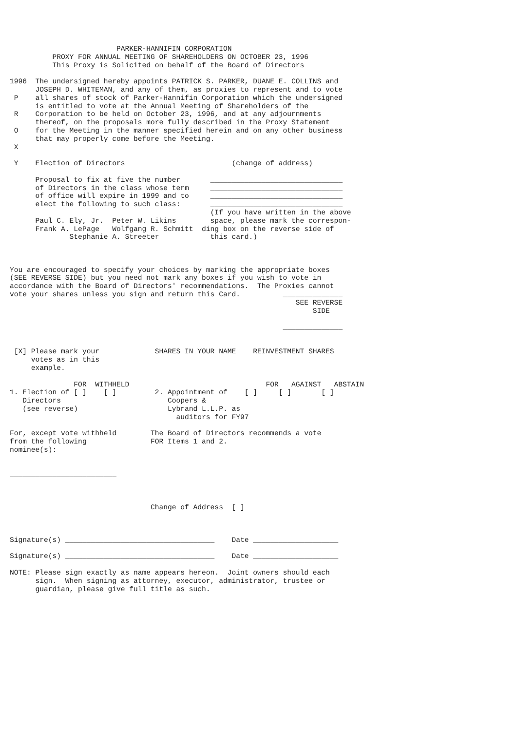PARKER-HANNIFIN CORPORATION
          PROXY FOR ANNUAL MEETING OF SHAREHOLDERS ON OCTOBER 23, 1996
          This Proxy is Solicited on behalf of the Board of Directors

1996  The undersigned hereby appoints PATRICK S. PARKER, DUANE E. COLLINS and
      JOSEPH D. WHITEMAN, and any of them, as proxies to represent and to vote
 P    all shares of stock of Parker-Hannifin Corporation which the undersigned
      is entitled to vote at the Annual Meeting of Shareholders of the
 R    Corporation to be held on October 23, 1996, and at any adjournments
      thereof, on the proposals more fully described in the Proxy Statement
 O    for the Meeting in the manner specified herein and on any other business
      that may properly come before the Meeting.
 X

 Y    Election of Directors                         (change of address)

      Proposal to fix at five the number       _______________________________
      of Directors in the class whose term     _______________________________
      of office will expire in 1999 and to     _______________________________
      elect the following to such class:       _______________________________
                                               (If you have written in the above
      Paul C. Ely, Jr.  Peter W. Likins        space, please mark the correspon-
      Frank A. LePage   Wolfgang R. Schmitt  ding box on the reverse side of
              Stephanie A. Streeter            this card.)



You are encouraged to specify your choices by marking the appropriate boxes
(SEE REVERSE SIDE) but you need not mark any boxes if you wish to vote in
accordance with the Board of Directors' recommendations.  The Proxies cannot
vote your shares unless you sign and return this Card.          ______________
                                                                   SEE REVERSE
                                                                       SIDE

                                                                ______________


 [X] Please mark your             SHARES IN YOUR NAME    REINVESTMENT SHARES
     votes as in this
     example.

               FOR  WITHHELD                                FOR   AGAINST   ABSTAIN
1. Election of [ ]    [ ]         2. Appointment of    [ ]     [ ]       [ ]
   Directors                         Coopers &
   (see reverse)                     Lybrand L.L.P. as
                                       auditors for FY97

For, except vote withheld        The Board of Directors recommends a vote
from the following               FOR Items 1 and 2.
nominee(s):


_________________________



                                 Change of Address  [ ]



Signature(s) ___________________________________    Date ____________________

Signature(s) ___________________________________    Date ____________________

NOTE: Please sign exactly as name appears hereon.  Joint owners should each
      sign.  When signing as attorney, executor, administrator, trustee or
      guardian, please give full title as such.